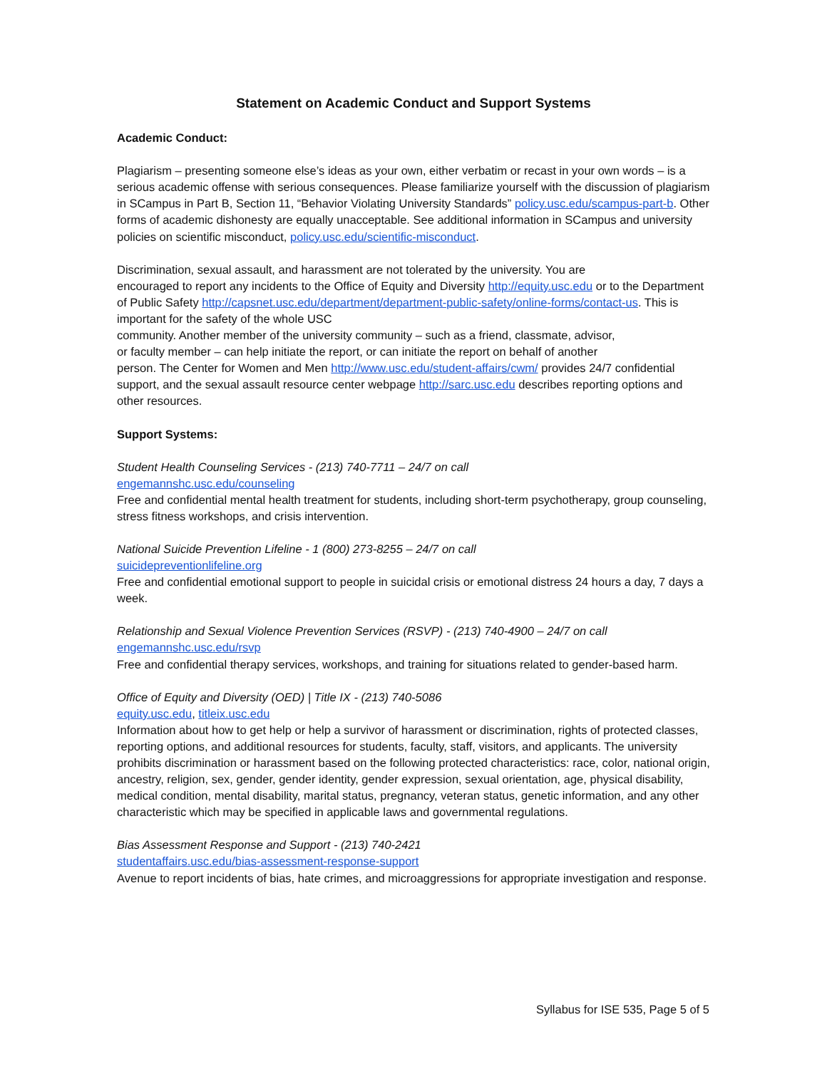Statement on Academic Conduct and Support Systems
Academic Conduct:
Plagiarism – presenting someone else’s ideas as your own, either verbatim or recast in your own words – is a serious academic offense with serious consequences. Please familiarize yourself with the discussion of plagiarism in SCampus in Part B, Section 11, “Behavior Violating University Standards” policy.usc.edu/scampus-part-b. Other forms of academic dishonesty are equally unacceptable. See additional information in SCampus and university policies on scientific misconduct, policy.usc.edu/scientific-misconduct.
Discrimination, sexual assault, and harassment are not tolerated by the university. You are
encouraged to report any incidents to the Office of Equity and Diversity http://equity.usc.edu or to the Department of Public Safety http://capsnet.usc.edu/department/department-public-safety/online-forms/contact-us. This is important for the safety of the whole USC
community. Another member of the university community – such as a friend, classmate, advisor,
or faculty member – can help initiate the report, or can initiate the report on behalf of another
person. The Center for Women and Men http://www.usc.edu/student-affairs/cwm/ provides 24/7 confidential support, and the sexual assault resource center webpage http://sarc.usc.edu describes reporting options and other resources.
Support Systems:
Student Health Counseling Services - (213) 740-7711 – 24/7 on call
engemannshc.usc.edu/counseling
Free and confidential mental health treatment for students, including short-term psychotherapy, group counseling, stress fitness workshops, and crisis intervention.
National Suicide Prevention Lifeline - 1 (800) 273-8255 – 24/7 on call
suicidepreventionlifeline.org
Free and confidential emotional support to people in suicidal crisis or emotional distress 24 hours a day, 7 days a week.
Relationship and Sexual Violence Prevention Services (RSVP) - (213) 740-4900 – 24/7 on call
engemannshc.usc.edu/rsvp
Free and confidential therapy services, workshops, and training for situations related to gender-based harm.
Office of Equity and Diversity (OED) | Title IX - (213) 740-5086
equity.usc.edu, titleix.usc.edu
Information about how to get help or help a survivor of harassment or discrimination, rights of protected classes, reporting options, and additional resources for students, faculty, staff, visitors, and applicants. The university prohibits discrimination or harassment based on the following protected characteristics: race, color, national origin, ancestry, religion, sex, gender, gender identity, gender expression, sexual orientation, age, physical disability, medical condition, mental disability, marital status, pregnancy, veteran status, genetic information, and any other characteristic which may be specified in applicable laws and governmental regulations.
Bias Assessment Response and Support - (213) 740-2421
studentaffairs.usc.edu/bias-assessment-response-support
Avenue to report incidents of bias, hate crimes, and microaggressions for appropriate investigation and response.
Syllabus for ISE 535, Page 5 of 5